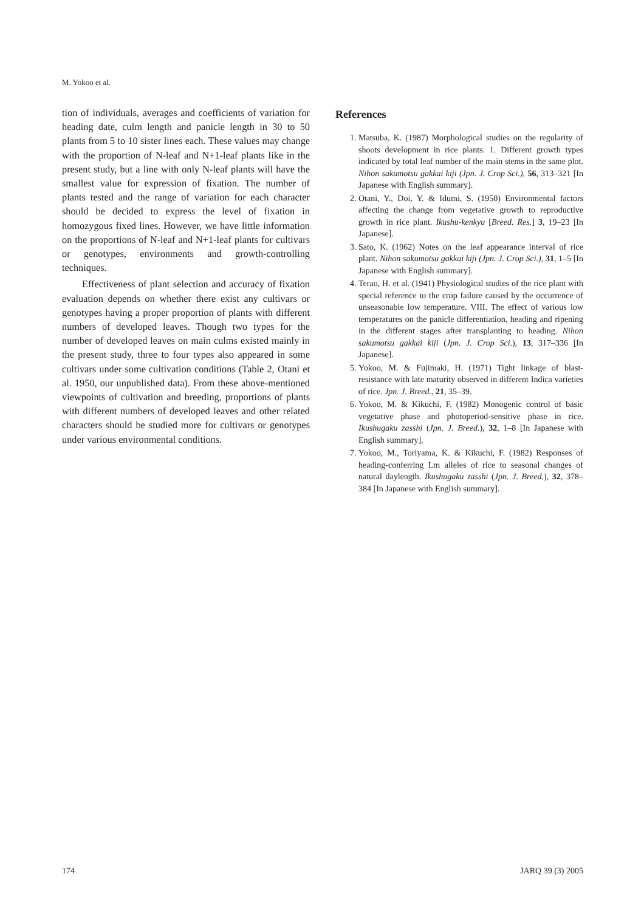M. Yokoo et al.
tion of individuals, averages and coefficients of variation for heading date, culm length and panicle length in 30 to 50 plants from 5 to 10 sister lines each. These values may change with the proportion of N-leaf and N+1-leaf plants like in the present study, but a line with only N-leaf plants will have the smallest value for expression of fixation. The number of plants tested and the range of variation for each character should be decided to express the level of fixation in homozygous fixed lines. However, we have little information on the proportions of N-leaf and N+1-leaf plants for cultivars or genotypes, environments and growth-controlling techniques.
Effectiveness of plant selection and accuracy of fixation evaluation depends on whether there exist any cultivars or genotypes having a proper proportion of plants with different numbers of developed leaves. Though two types for the number of developed leaves on main culms existed mainly in the present study, three to four types also appeared in some cultivars under some cultivation conditions (Table 2, Otani et al. 1950, our unpublished data). From these above-mentioned viewpoints of cultivation and breeding, proportions of plants with different numbers of developed leaves and other related characters should be studied more for cultivars or genotypes under various environmental conditions.
References
1. Matsuba, K. (1987) Morphological studies on the regularity of shoots development in rice plants. 1. Different growth types indicated by total leaf number of the main stems in the same plot. Nihon sakumotsu gakkai kiji (Jpn. J. Crop Sci.), 56, 313–321 [In Japanese with English summary].
2. Otani, Y., Doi, Y. & Idumi, S. (1950) Environmental factors affecting the change from vegetative growth to reproductive growth in rice plant. Ikushu-kenkyu [Breed. Res.] 3, 19–23 [In Japanese].
3. Sato, K. (1962) Notes on the leaf appearance interval of rice plant. Nihon sakumotsu gakkai kiji (Jpn. J. Crop Sci.), 31, 1–5 [In Japanese with English summary].
4. Terao, H. et al. (1941) Physiological studies of the rice plant with special reference to the crop failure caused by the occurrence of unseasonable low temperature. VIII. The effect of various low temperatures on the panicle differentiation, heading and ripening in the different stages after transplanting to heading. Nihon sakumotsu gakkai kiji (Jpn. J. Crop Sci.), 13, 317–336 [In Japanese].
5. Yokoo, M. & Fujimaki, H. (1971) Tight linkage of blast-resistance with late maturity observed in different Indica varieties of rice. Jpn. J. Breed., 21, 35–39.
6. Yokoo, M. & Kikuchi, F. (1982) Monogenic control of basic vegetative phase and photoperiod-sensitive phase in rice. Ikushugaku zasshi (Jpn. J. Breed.), 32, 1–8 [In Japanese with English summary].
7. Yokoo, M., Toriyama, K. & Kikuchi, F. (1982) Responses of heading-conferring Lm alleles of rice to seasonal changes of natural daylength. Ikushugaku zasshi (Jpn. J. Breed.), 32, 378–384 [In Japanese with English summary].
174 JARQ 39 (3) 2005